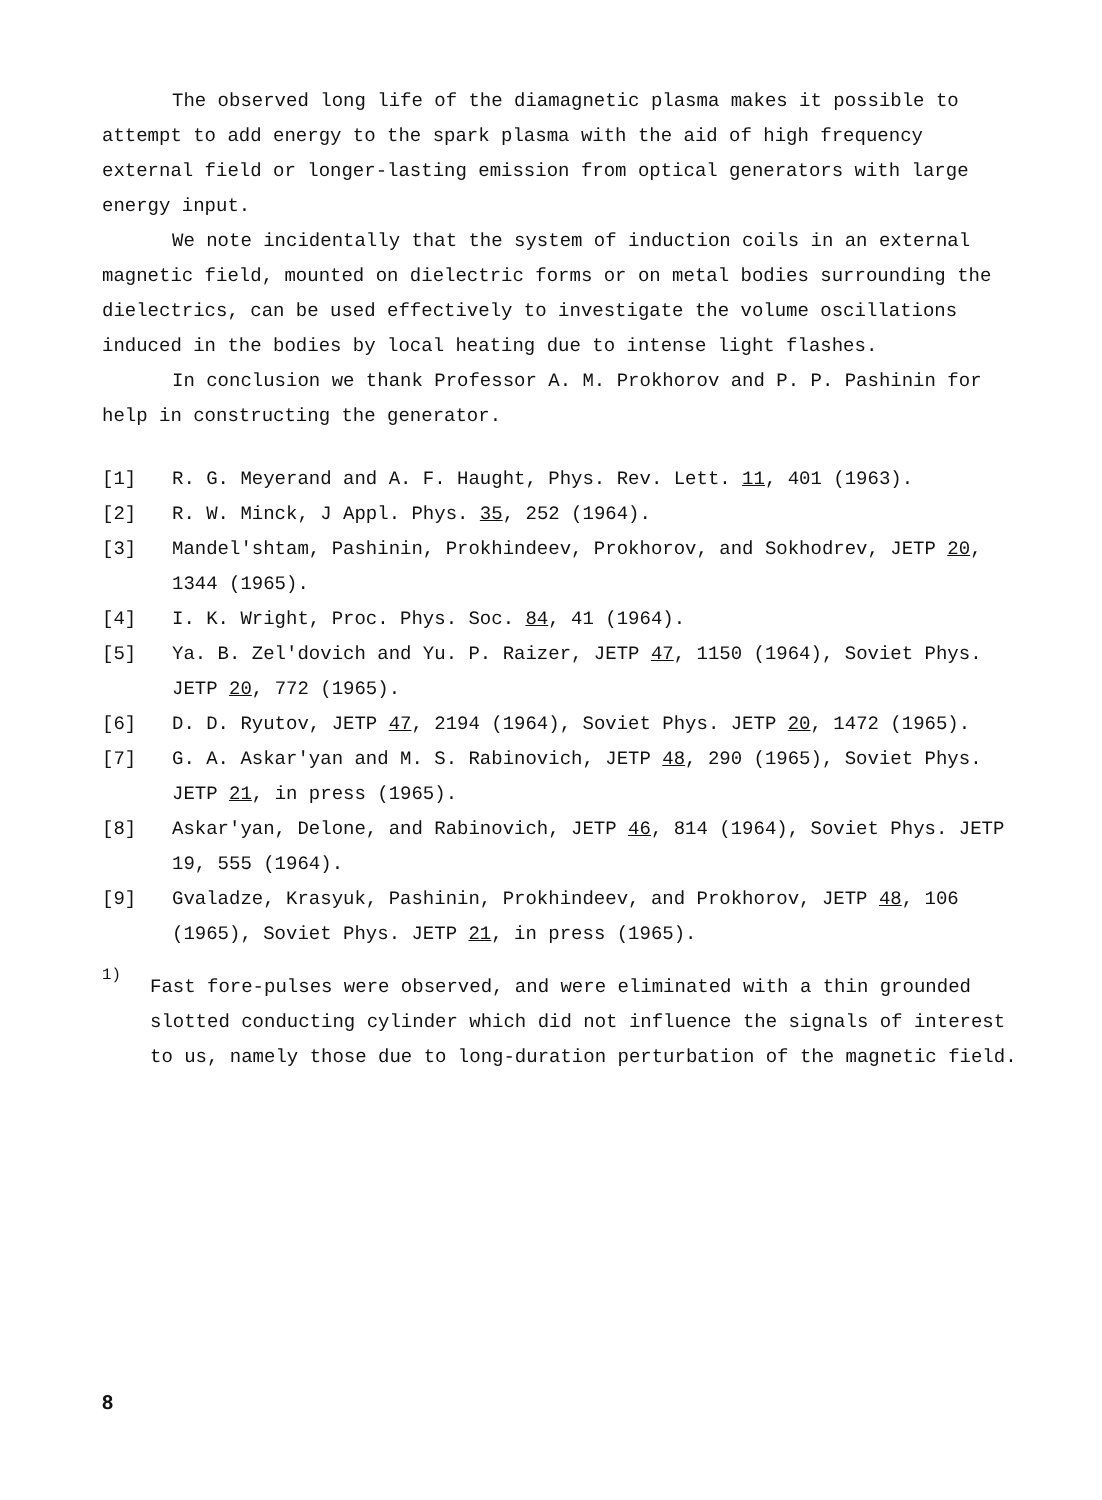The observed long life of the diamagnetic plasma makes it possible to attempt to add energy to the spark plasma with the aid of high frequency external field or longer-lasting emission from optical generators with large energy input.
We note incidentally that the system of induction coils in an external magnetic field, mounted on dielectric forms or on metal bodies surrounding the dielectrics, can be used effectively to investigate the volume oscillations induced in the bodies by local heating due to intense light flashes.
In conclusion we thank Professor A. M. Prokhorov and P. P. Pashinin for help in constructing the generator.
[1] R. G. Meyerand and A. F. Haught, Phys. Rev. Lett. 11, 401 (1963).
[2] R. W. Minck, J Appl. Phys. 35, 252 (1964).
[3] Mandel'shtam, Pashinin, Prokhindeev, Prokhorov, and Sokhodrev, JETP 20, 1344 (1965).
[4] I. K. Wright, Proc. Phys. Soc. 84, 41 (1964).
[5] Ya. B. Zel'dovich and Yu. P. Raizer, JETP 47, 1150 (1964), Soviet Phys. JETP 20, 772 (1965).
[6] D. D. Ryutov, JETP 47, 2194 (1964), Soviet Phys. JETP 20, 1472 (1965).
[7] G. A. Askar'yan and M. S. Rabinovich, JETP 48, 290 (1965), Soviet Phys. JETP 21, in press (1965).
[8] Askar'yan, Delone, and Rabinovich, JETP 46, 814 (1964), Soviet Phys. JETP 19, 555 (1964).
[9] Gvaladze, Krasyuk, Pashinin, Prokhindeev, and Prokhorov, JETP 48, 106 (1965), Soviet Phys. JETP 21, in press (1965).
<sup>1)</sup> Fast fore-pulses were observed, and were eliminated with a thin grounded slotted conducting cylinder which did not influence the signals of interest to us, namely those due to long-duration perturbation of the magnetic field.
8